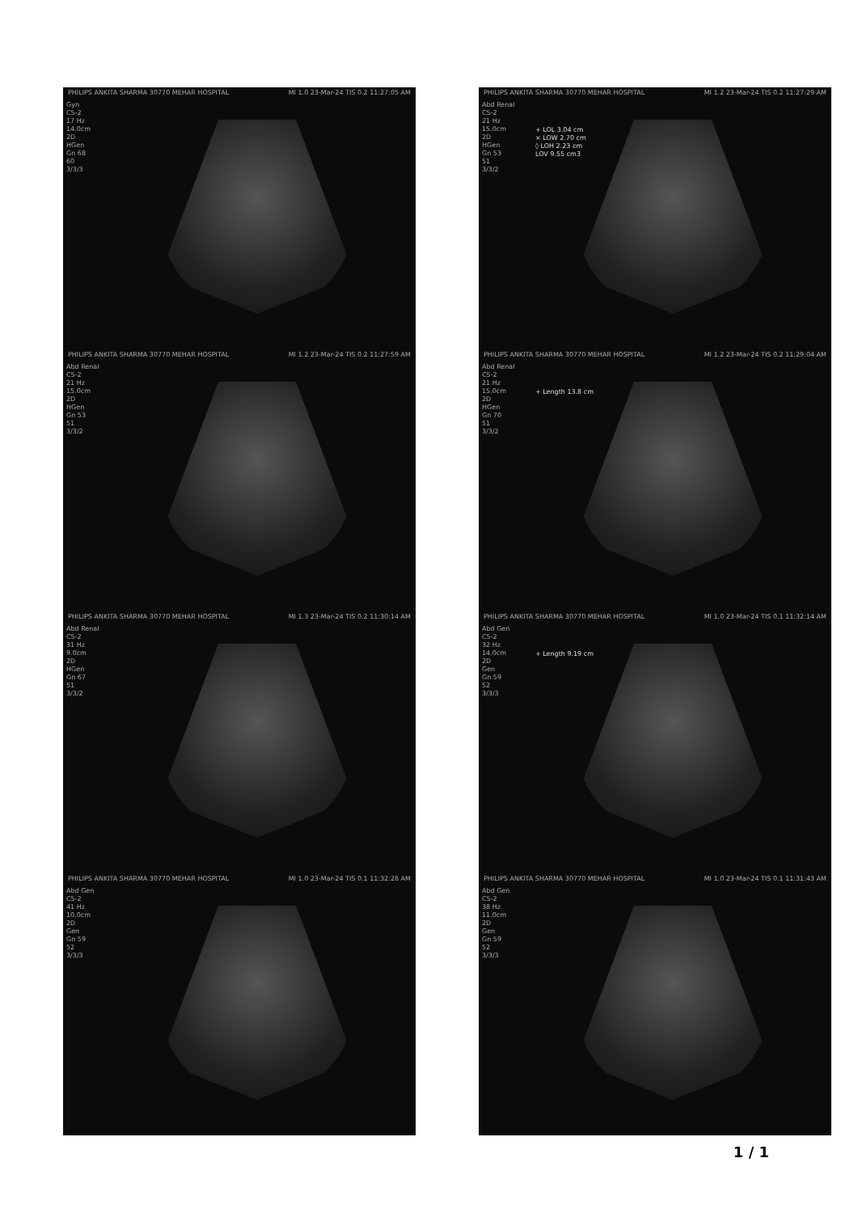PHILIPS ANKITA SHARMA 30770 MEHAR HOSPITAL MI 1.0 23-Mar-24 TIS 0.2 11:27:05 AM
Gyn
C5-2
17 Hz
14.0cm
2D
HGen
Gn 68
60
3/3/3
PHILIPS ANKITA SHARMA 30770 MEHAR HOSPITAL MI 1.2 23-Mar-24 TIS 0.2 11:27:29 AM
Abd Renal
C5-2
21 Hz
15.0cm
2D
HGen
Gn 53
51
3/3/2
+ LOL 3.04 cm
× LOW 2.70 cm
◊ LOH 2.23 cm
LOV 9.55 cm3
PHILIPS ANKITA SHARMA 30770 MEHAR HOSPITAL MI 1.2 23-Mar-24 TIS 0.2 11:27:59 AM
Abd Renal
C5-2
21 Hz
15.0cm
2D
HGen
Gn 53
51
3/3/2
PHILIPS ANKITA SHARMA 30770 MEHAR HOSPITAL MI 1.2 23-Mar-24 TIS 0.2 11:29:04 AM
Abd Renal
C5-2
21 Hz
15.0cm
2D
HGen
Gn 70
51
3/3/2
+ Length 13.8 cm
PHILIPS ANKITA SHARMA 30770 MEHAR HOSPITAL MI 1.3 23-Mar-24 TIS 0.2 11:30:14 AM
Abd Renal
C5-2
31 Hz
9.0cm
2D
HGen
Gn 67
51
3/3/2
PHILIPS ANKITA SHARMA 30770 MEHAR HOSPITAL MI 1.0 23-Mar-24 TIS 0.1 11:32:14 AM
Abd Gen
C5-2
32 Hz
14.0cm
2D
Gen
Gn 59
52
3/3/3
+ Length 9.19 cm
PHILIPS ANKITA SHARMA 30770 MEHAR HOSPITAL MI 1.0 23-Mar-24 TIS 0.1 11:32:28 AM
Abd Gen
C5-2
41 Hz
10.0cm
2D
Gen
Gn 59
52
3/3/3
PHILIPS ANKITA SHARMA 30770 MEHAR HOSPITAL MI 1.0 23-Mar-24 TIS 0.1 11:31:43 AM
Abd Gen
C5-2
38 Hz
11.0cm
2D
Gen
Gn 59
52
3/3/3
1 / 1